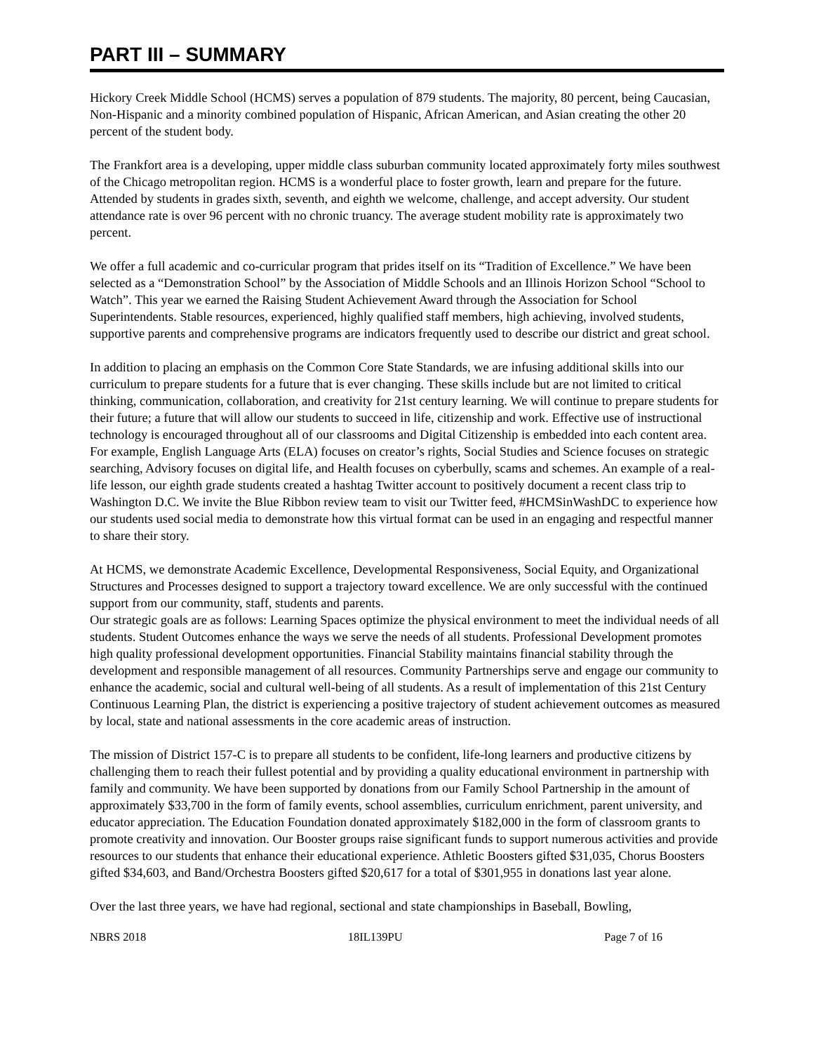PART III – SUMMARY
Hickory Creek Middle School (HCMS) serves a population of 879 students. The majority, 80 percent, being Caucasian, Non-Hispanic and a minority combined population of Hispanic, African American, and Asian creating the other 20 percent of the student body.
The Frankfort area is a developing, upper middle class suburban community located approximately forty miles southwest of the Chicago metropolitan region. HCMS is a wonderful place to foster growth, learn and prepare for the future. Attended by students in grades sixth, seventh, and eighth we welcome, challenge, and accept adversity. Our student attendance rate is over 96 percent with no chronic truancy. The average student mobility rate is approximately two percent.
We offer a full academic and co-curricular program that prides itself on its “Tradition of Excellence.” We have been selected as a “Demonstration School” by the Association of Middle Schools and an Illinois Horizon School “School to Watch”. This year we earned the Raising Student Achievement Award through the Association for School Superintendents. Stable resources, experienced, highly qualified staff members, high achieving, involved students, supportive parents and comprehensive programs are indicators frequently used to describe our district and great school.
In addition to placing an emphasis on the Common Core State Standards, we are infusing additional skills into our curriculum to prepare students for a future that is ever changing. These skills include but are not limited to critical thinking, communication, collaboration, and creativity for 21st century learning. We will continue to prepare students for their future; a future that will allow our students to succeed in life, citizenship and work. Effective use of instructional technology is encouraged throughout all of our classrooms and Digital Citizenship is embedded into each content area. For example, English Language Arts (ELA) focuses on creator’s rights, Social Studies and Science focuses on strategic searching, Advisory focuses on digital life, and Health focuses on cyberbully, scams and schemes. An example of a real-life lesson, our eighth grade students created a hashtag Twitter account to positively document a recent class trip to Washington D.C. We invite the Blue Ribbon review team to visit our Twitter feed, #HCMSinWashDC to experience how our students used social media to demonstrate how this virtual format can be used in an engaging and respectful manner to share their story.
At HCMS, we demonstrate Academic Excellence, Developmental Responsiveness, Social Equity, and Organizational Structures and Processes designed to support a trajectory toward excellence. We are only successful with the continued support from our community, staff, students and parents.
Our strategic goals are as follows: Learning Spaces optimize the physical environment to meet the individual needs of all students. Student Outcomes enhance the ways we serve the needs of all students. Professional Development promotes high quality professional development opportunities. Financial Stability maintains financial stability through the development and responsible management of all resources. Community Partnerships serve and engage our community to enhance the academic, social and cultural well-being of all students. As a result of implementation of this 21st Century Continuous Learning Plan, the district is experiencing a positive trajectory of student achievement outcomes as measured by local, state and national assessments in the core academic areas of instruction.
The mission of District 157-C is to prepare all students to be confident, life-long learners and productive citizens by challenging them to reach their fullest potential and by providing a quality educational environment in partnership with family and community. We have been supported by donations from our Family School Partnership in the amount of approximately $33,700 in the form of family events, school assemblies, curriculum enrichment, parent university, and educator appreciation. The Education Foundation donated approximately $182,000 in the form of classroom grants to promote creativity and innovation. Our Booster groups raise significant funds to support numerous activities and provide resources to our students that enhance their educational experience. Athletic Boosters gifted $31,035, Chorus Boosters gifted $34,603, and Band/Orchestra Boosters gifted $20,617 for a total of $301,955 in donations last year alone.
Over the last three years, we have had regional, sectional and state championships in Baseball, Bowling,
NBRS 2018 18IL139PU Page 7 of 16